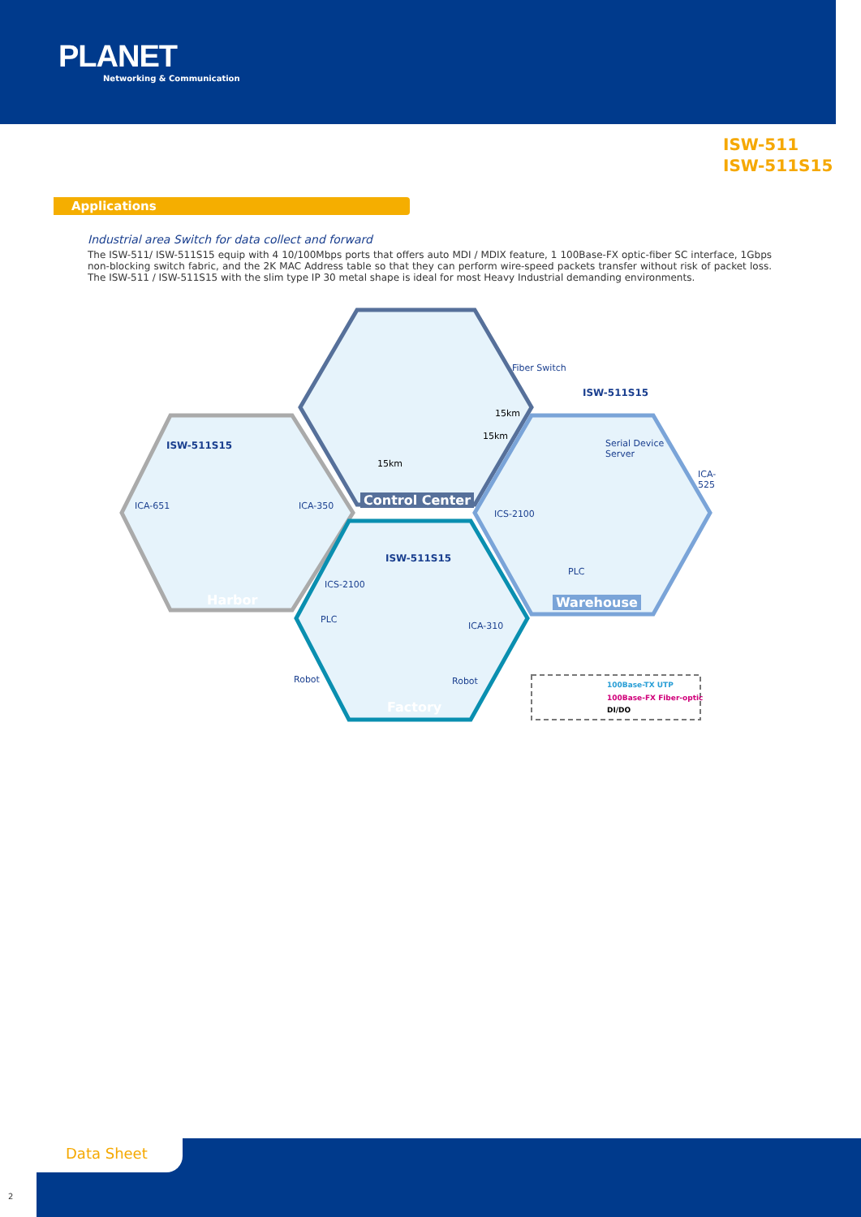PLANET
Networking & Communication
ISW-511
ISW-511S15
Applications
Industrial area Switch for data collect and forward
The ISW-511/ ISW-511S15 equip with 4 10/100Mbps ports that offers auto MDI / MDIX feature, 1 100Base-FX optic-fiber SC interface, 1Gbps non-blocking switch fabric, and the 2K MAC Address table so that they can perform wire-speed packets transfer without risk of packet loss. The ISW-511 / ISW-511S15 with the slim type IP 30 metal shape is ideal for most Heavy Industrial demanding environments.
Fiber Switch
ISW-511S15
15km
15km
Serial Device
Server
ISW-511S15
15km
ICA-525
Control Center
ICA-651 ICA-350
ICS-2100
ISW-511S15
PLC
ICS-2100
Harbor Warehouse
PLC
ICA-310
Robot Robot 100Base-TX UTP
100Base-FX Fiber-optic
DI/DO
Factory
Data Sheet
2